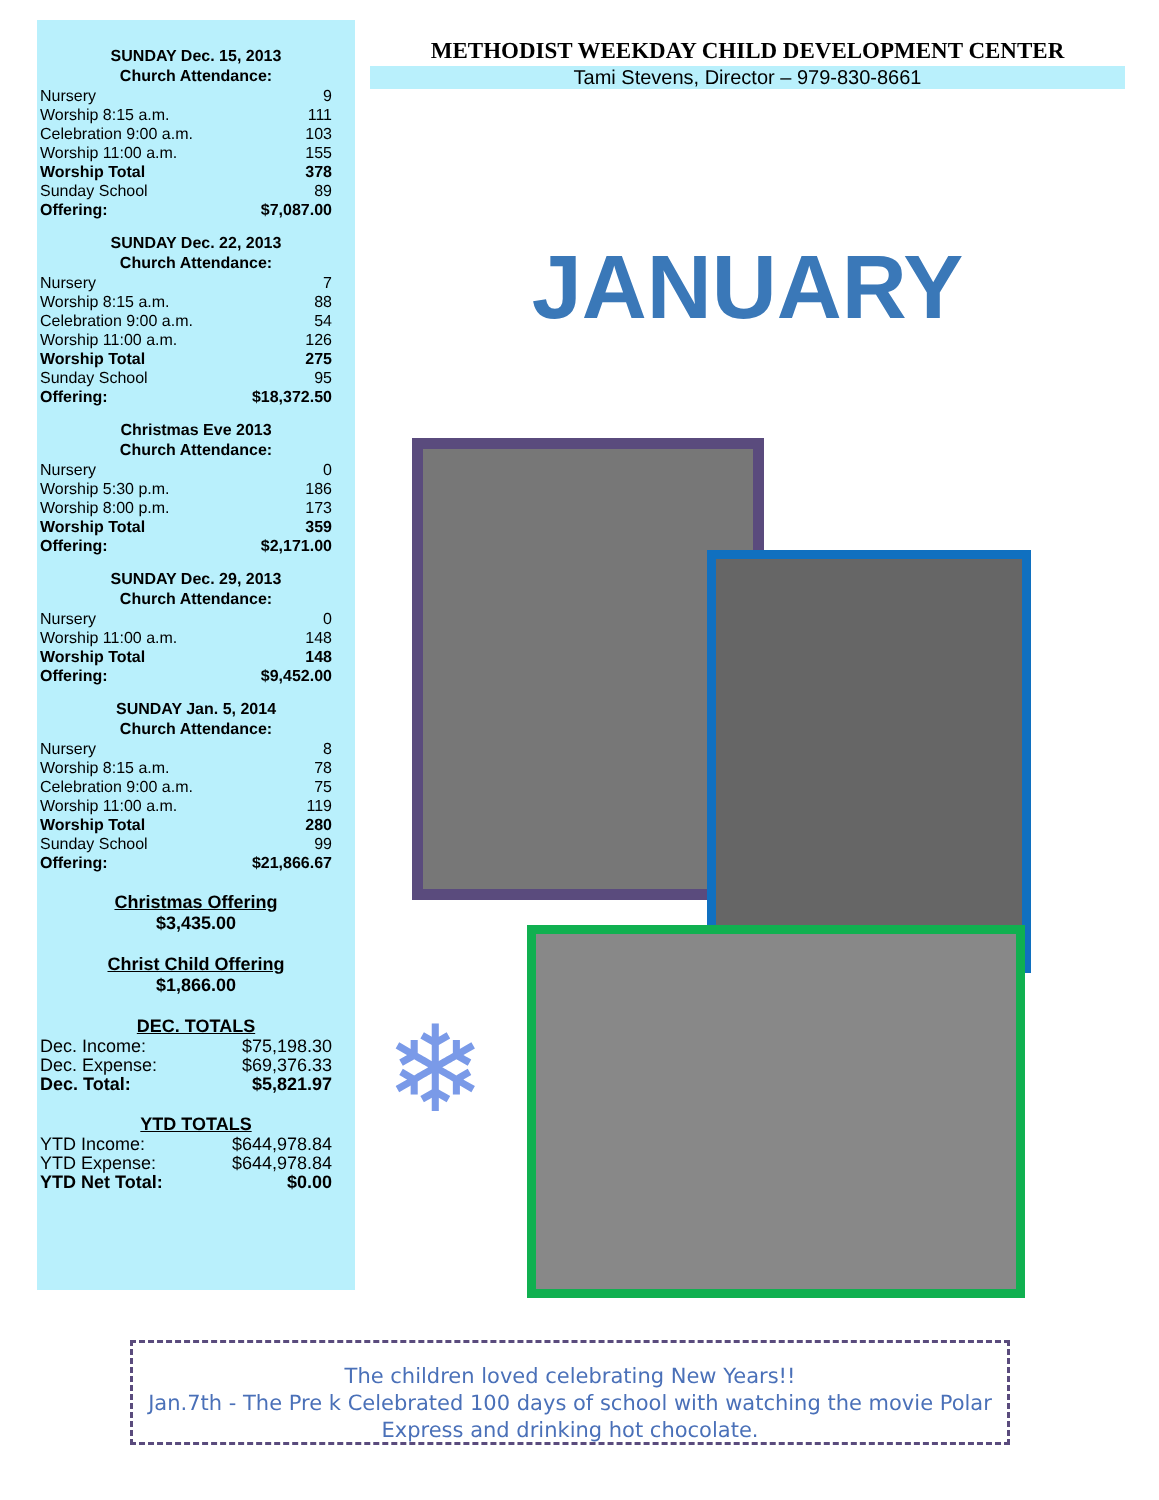SUNDAY Dec. 15, 2013
Church Attendance:
| Nursery | 9 |
| Worship 8:15 a.m. | 111 |
| Celebration 9:00 a.m. | 103 |
| Worship 11:00 a.m. | 155 |
| Worship Total | 378 |
| Sunday School | 89 |
| Offering: | $7,087.00 |
SUNDAY Dec. 22, 2013
Church Attendance:
| Nursery | 7 |
| Worship 8:15 a.m. | 88 |
| Celebration 9:00 a.m. | 54 |
| Worship 11:00 a.m. | 126 |
| Worship Total | 275 |
| Sunday School | 95 |
| Offering: | $18,372.50 |
Christmas Eve 2013
Church Attendance:
| Nursery | 0 |
| Worship 5:30 p.m. | 186 |
| Worship 8:00 p.m. | 173 |
| Worship Total | 359 |
| Offering: | $2,171.00 |
SUNDAY Dec. 29, 2013
Church Attendance:
| Nursery | 0 |
| Worship 11:00 a.m. | 148 |
| Worship Total | 148 |
| Offering: | $9,452.00 |
SUNDAY Jan. 5, 2014
Church Attendance:
| Nursery | 8 |
| Worship 8:15 a.m. | 78 |
| Celebration 9:00 a.m. | 75 |
| Worship 11:00 a.m. | 119 |
| Worship Total | 280 |
| Sunday School | 99 |
| Offering: | $21,866.67 |
Christmas Offering
$3,435.00
Christ Child Offering
$1,866.00
DEC. TOTALS
| Dec. Income: | $75,198.30 |
| Dec. Expense: | $69,376.33 |
| Dec. Total: | $5,821.97 |
YTD TOTALS
| YTD Income: | $644,978.84 |
| YTD Expense: | $644,978.84 |
| YTD Net Total: | $0.00 |
METHODIST WEEKDAY CHILD DEVELOPMENT CENTER
Tami Stevens, Director – 979-830-8661
JANUARY
❄
The children loved celebrating New Years!!
Jan.7th - The Pre k Celebrated 100 days of school with watching the movie Polar Express and drinking hot chocolate.